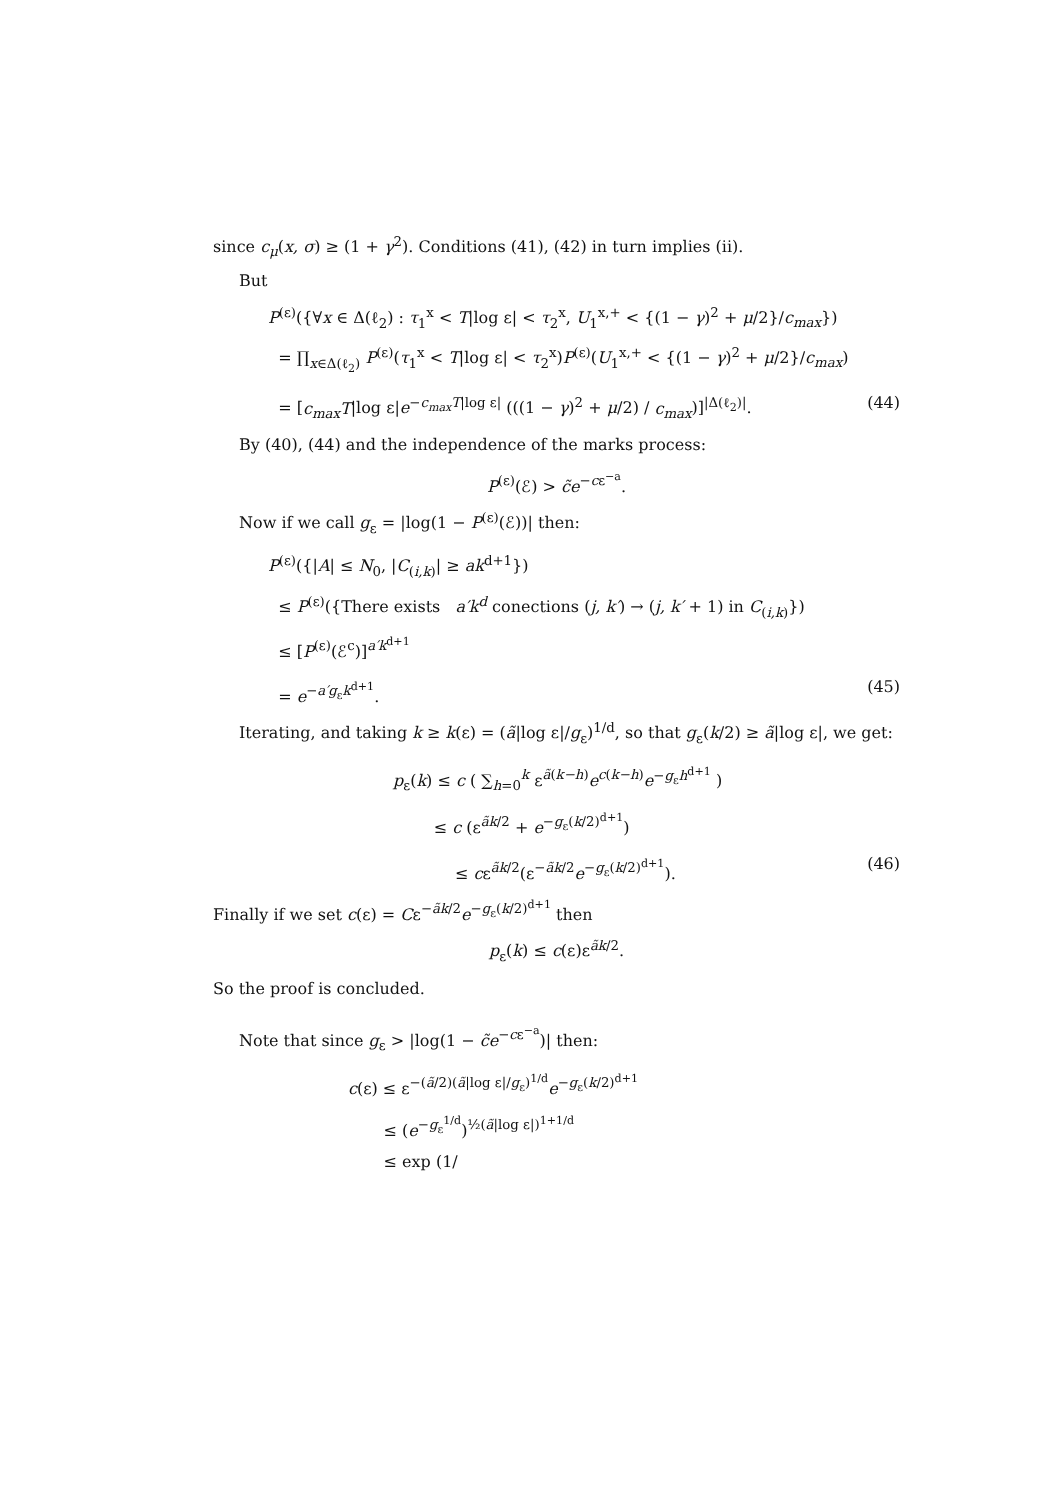since c<sub>μ</sub>(x, σ) ≥ (1 + γ<sup>2</sup>). Conditions (41), (42) in turn implies (ii).
But
P<sup>(ε)</sup>({∀x ∈ Δ(ℓ<sub>2</sub>) : τ<sub>1</sub><sup>x</sup> < T|log ε| < τ<sub>2</sub><sup>x</sup>, U<sub>1</sub><sup>x,+</sup> < {(1 − γ)<sup>2</sup> + μ/2}/c<sub>max</sub>})
= ∏<sub>x∈Δ(ℓ<sub>2</sub>)</sub> P<sup>(ε)</sup>(τ<sub>1</sub><sup>x</sup> < T|log ε| < τ<sub>2</sub><sup>x</sup>)P<sup>(ε)</sup>(U<sub>1</sub><sup>x,+</sup> < {(1 − γ)<sup>2</sup> + μ/2}/c<sub>max</sub>)
= [c<sub>max</sub>T|log ε|e<sup>−c<sub>max</sub>T|log ε|</sup> (((1 − γ)<sup>2</sup> + μ/2) / c<sub>max</sub>)]<sup>|Δ(ℓ<sub>2</sub>)|</sup>. (44)
By (40), (44) and the independence of the marks process:
P<sup>(ε)</sup>(ℰ) > c̃e<sup>−cε<sup>−a</sup></sup>.
Now if we call g<sub>ε</sub> = |log(1 − P<sup>(ε)</sup>(ℰ))| then:
P<sup>(ε)</sup>({|A| ≤ N<sub>0</sub>, |C<sub>(i,k)</sub>| ≥ ak<sup>d+1</sup>})
≤ P<sup>(ε)</sup>({There exists a′k<sup>d</sup> conections (j, k′) → (j, k′ + 1) in C<sub>(i,k)</sub>})
≤ [P<sup>(ε)</sup>(ℰ<sup>c</sup>)]<sup>a′k<sup>d+1</sup></sup>
= e<sup>−a′g<sub>ε</sub>k<sup>d+1</sup></sup>. (45)
Iterating, and taking k ≥ k(ε) = (ã|log ε|/g<sub>ε</sub>)<sup>1/d</sup>, so that g<sub>ε</sub>(k/2) ≥ ã|log ε|, we get:
p<sub>ε</sub>(k) ≤ c ( ∑<sub>h=0</sub><sup>k</sup> ε<sup>ã(k−h)</sup>e<sup>c(k−h)</sup>e<sup>−g<sub>ε</sub>h<sup>d+1</sup></sup> )
≤ c (ε<sup>ãk/2</sup> + e<sup>−g<sub>ε</sub>(k/2)<sup>d+1</sup></sup>)
≤ cε<sup>ãk/2</sup>(ε<sup>−ãk/2</sup>e<sup>−g<sub>ε</sub>(k/2)<sup>d+1</sup></sup>). (46)
Finally if we set c(ε) = Cε<sup>−ãk/2</sup>e<sup>−g<sub>ε</sub>(k/2)<sup>d+1</sup></sup> then
p<sub>ε</sub>(k) ≤ c(ε)ε<sup>ãk/2</sup>.
So the proof is concluded.
Note that since g<sub>ε</sub> > |log(1 − c̃e<sup>−cε<sup>−a</sup></sup>)| then:
c(ε) ≤ ε<sup>−(ã/2)(ã|log ε|/g<sub>ε</sub>)<sup>1/d</sup></sup>e<sup>−g<sub>ε</sub>(k/2)<sup>d+1</sup></sup>
≤ (e<sup>−g<sub>ε</sub><sup>1/d</sup></sup>)<sup>½(ã|log ε|)<sup>1+1/d</sup></sup>
≤ exp (1/